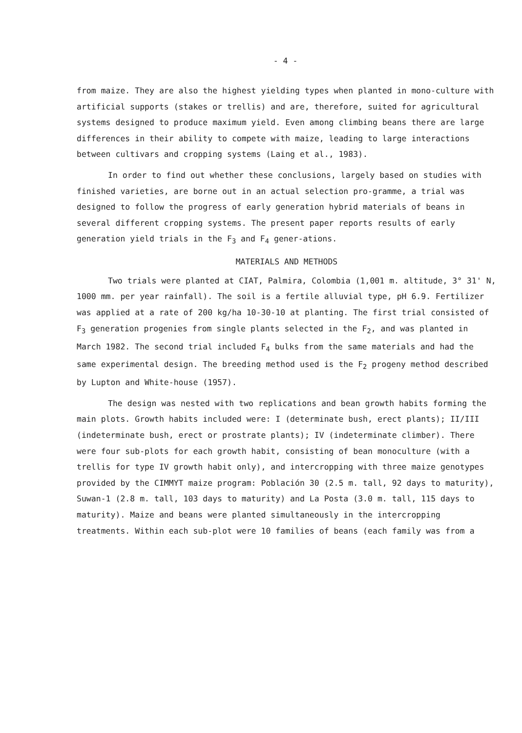- 4 -
from maize. They are also the highest yielding types when planted in mono-culture with artificial supports (stakes or trellis) and are, therefore, suited for agricultural systems designed to produce maximum yield. Even among climbing beans there are large differences in their ability to compete with maize, leading to large interactions between cultivars and cropping systems (Laing et al., 1983).
In order to find out whether these conclusions, largely based on studies with finished varieties, are borne out in an actual selection pro-gramme, a trial was designed to follow the progress of early generation hybrid materials of beans in several different cropping systems. The present paper reports results of early generation yield trials in the F<sub>3</sub> and F<sub>4</sub> gener-ations.
MATERIALS AND METHODS
Two trials were planted at CIAT, Palmira, Colombia (1,001 m. altitude, 3° 31' N, 1000 mm. per year rainfall). The soil is a fertile alluvial type, pH 6.9. Fertilizer was applied at a rate of 200 kg/ha 10-30-10 at planting. The first trial consisted of F<sub>3</sub> generation progenies from single plants selected in the F<sub>2</sub>, and was planted in March 1982. The second trial included F<sub>4</sub> bulks from the same materials and had the same experimental design. The breeding method used is the F<sub>2</sub> progeny method described by Lupton and White-house (1957).
The design was nested with two replications and bean growth habits forming the main plots. Growth habits included were: I (determinate bush, erect plants); II/III (indeterminate bush, erect or prostrate plants); IV (indeterminate climber). There were four sub-plots for each growth habit, consisting of bean monoculture (with a trellis for type IV growth habit only), and intercropping with three maize genotypes provided by the CIMMYT maize program: Población 30 (2.5 m. tall, 92 days to maturity), Suwan-1 (2.8 m. tall, 103 days to maturity) and La Posta (3.0 m. tall, 115 days to maturity). Maize and beans were planted simultaneously in the intercropping treatments. Within each sub-plot were 10 families of beans (each family was from a